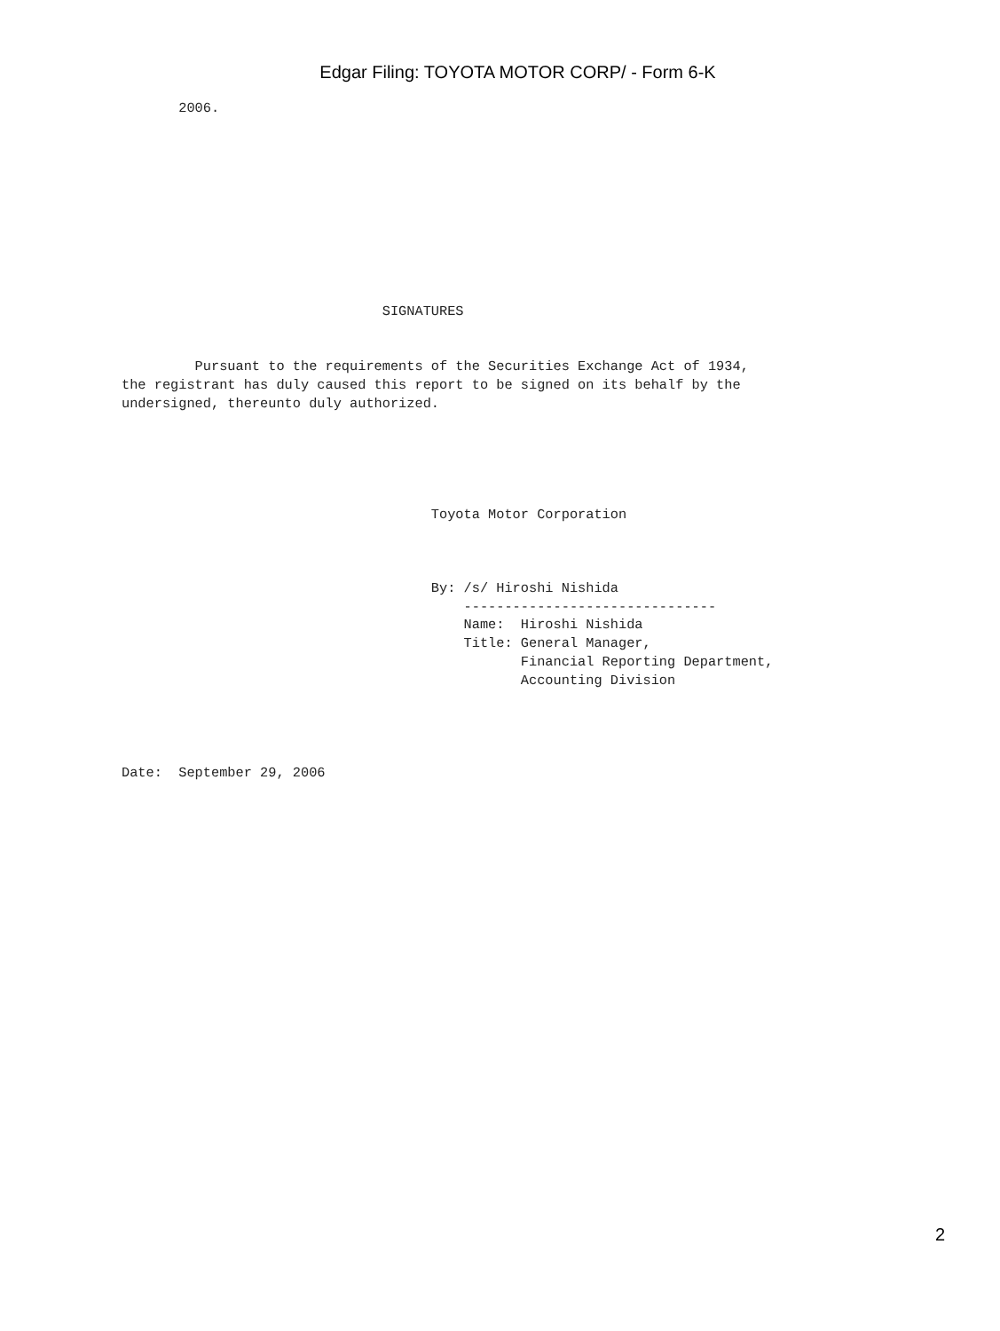Edgar Filing: TOYOTA MOTOR CORP/ - Form 6-K
       2006.










                                SIGNATURES


         Pursuant to the requirements of the Securities Exchange Act of 1934,
the registrant has duly caused this report to be signed on its behalf by the
undersigned, thereunto duly authorized.





                                      Toyota Motor Corporation



                                      By: /s/ Hiroshi Nishida
                                          -------------------------------
                                          Name:  Hiroshi Nishida
                                          Title: General Manager,
                                                 Financial Reporting Department,
                                                 Accounting Division




Date:  September 29, 2006
2